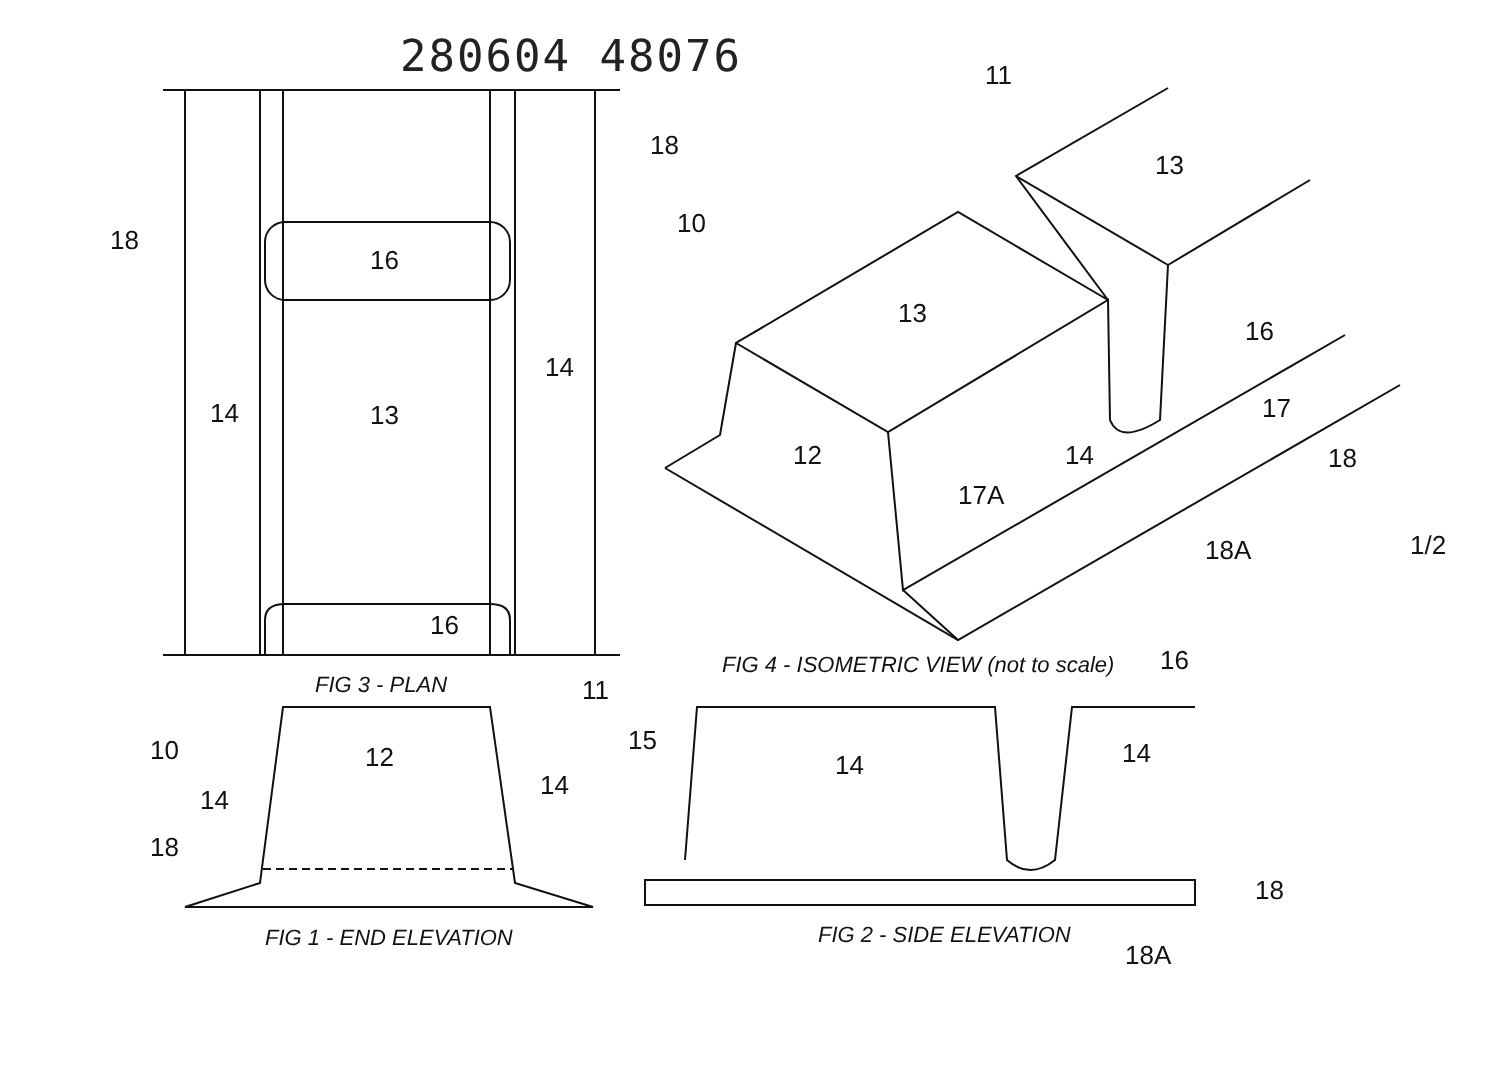280604 48076
18
18
16
13
14
14
16
11
13
10
13
16
17
12 14 18
17A
18A 1/2
FIG 4 - ISOMETRIC VIEW (not to scale)
16
FIG 3 - PLAN 11
10 12
14 14
18
15
14 14
18
FIG 1 - END ELEVATION FIG 2 - SIDE ELEVATION
18A